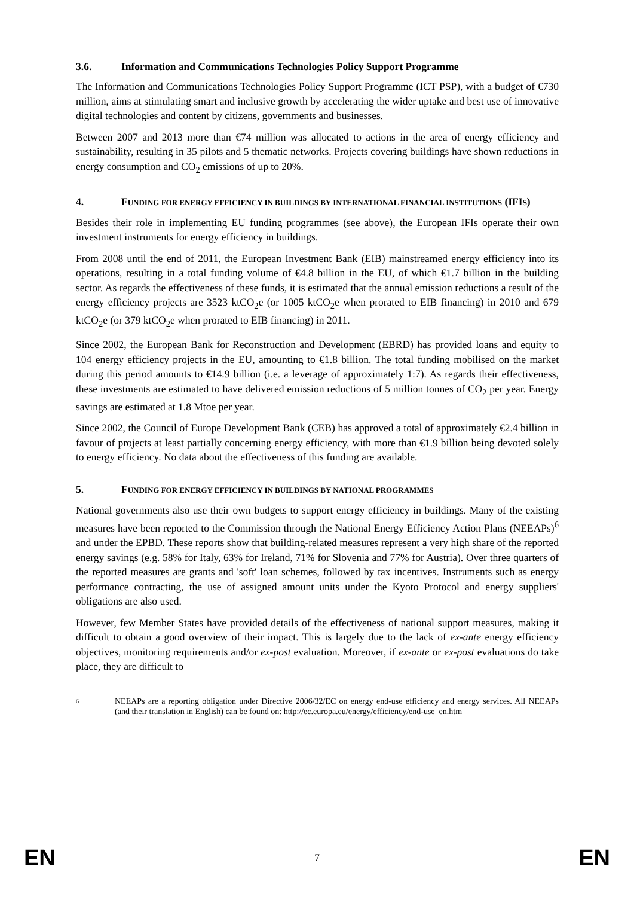3.6. Information and Communications Technologies Policy Support Programme
The Information and Communications Technologies Policy Support Programme (ICT PSP), with a budget of €730 million, aims at stimulating smart and inclusive growth by accelerating the wider uptake and best use of innovative digital technologies and content by citizens, governments and businesses.
Between 2007 and 2013 more than €74 million was allocated to actions in the area of energy efficiency and sustainability, resulting in 35 pilots and 5 thematic networks. Projects covering buildings have shown reductions in energy consumption and CO<sub>2</sub> emissions of up to 20%.
4. FUNDING FOR ENERGY EFFICIENCY IN BUILDINGS BY INTERNATIONAL FINANCIAL INSTITUTIONS (IFIS)
Besides their role in implementing EU funding programmes (see above), the European IFIs operate their own investment instruments for energy efficiency in buildings.
From 2008 until the end of 2011, the European Investment Bank (EIB) mainstreamed energy efficiency into its operations, resulting in a total funding volume of €4.8 billion in the EU, of which €1.7 billion in the building sector. As regards the effectiveness of these funds, it is estimated that the annual emission reductions a result of the energy efficiency projects are 3523 ktCO<sub>2</sub>e (or 1005 ktCO<sub>2</sub>e when prorated to EIB financing) in 2010 and 679 ktCO<sub>2</sub>e (or 379 ktCO<sub>2</sub>e when prorated to EIB financing) in 2011.
Since 2002, the European Bank for Reconstruction and Development (EBRD) has provided loans and equity to 104 energy efficiency projects in the EU, amounting to €1.8 billion. The total funding mobilised on the market during this period amounts to €14.9 billion (i.e. a leverage of approximately 1:7). As regards their effectiveness, these investments are estimated to have delivered emission reductions of 5 million tonnes of CO<sub>2</sub> per year. Energy savings are estimated at 1.8 Mtoe per year.
Since 2002, the Council of Europe Development Bank (CEB) has approved a total of approximately €2.4 billion in favour of projects at least partially concerning energy efficiency, with more than €1.9 billion being devoted solely to energy efficiency. No data about the effectiveness of this funding are available.
5. FUNDING FOR ENERGY EFFICIENCY IN BUILDINGS BY NATIONAL PROGRAMMES
National governments also use their own budgets to support energy efficiency in buildings. Many of the existing measures have been reported to the Commission through the National Energy Efficiency Action Plans (NEEAPs)<sup>6</sup> and under the EPBD. These reports show that building-related measures represent a very high share of the reported energy savings (e.g. 58% for Italy, 63% for Ireland, 71% for Slovenia and 77% for Austria). Over three quarters of the reported measures are grants and 'soft' loan schemes, followed by tax incentives. Instruments such as energy performance contracting, the use of assigned amount units under the Kyoto Protocol and energy suppliers' obligations are also used.
However, few Member States have provided details of the effectiveness of national support measures, making it difficult to obtain a good overview of their impact. This is largely due to the lack of ex-ante energy efficiency objectives, monitoring requirements and/or ex-post evaluation. Moreover, if ex-ante or ex-post evaluations do take place, they are difficult to
6 NEEAPs are a reporting obligation under Directive 2006/32/EC on energy end-use efficiency and energy services. All NEEAPs (and their translation in English) can be found on: http://ec.europa.eu/energy/efficiency/end-use_en.htm
EN 7 EN